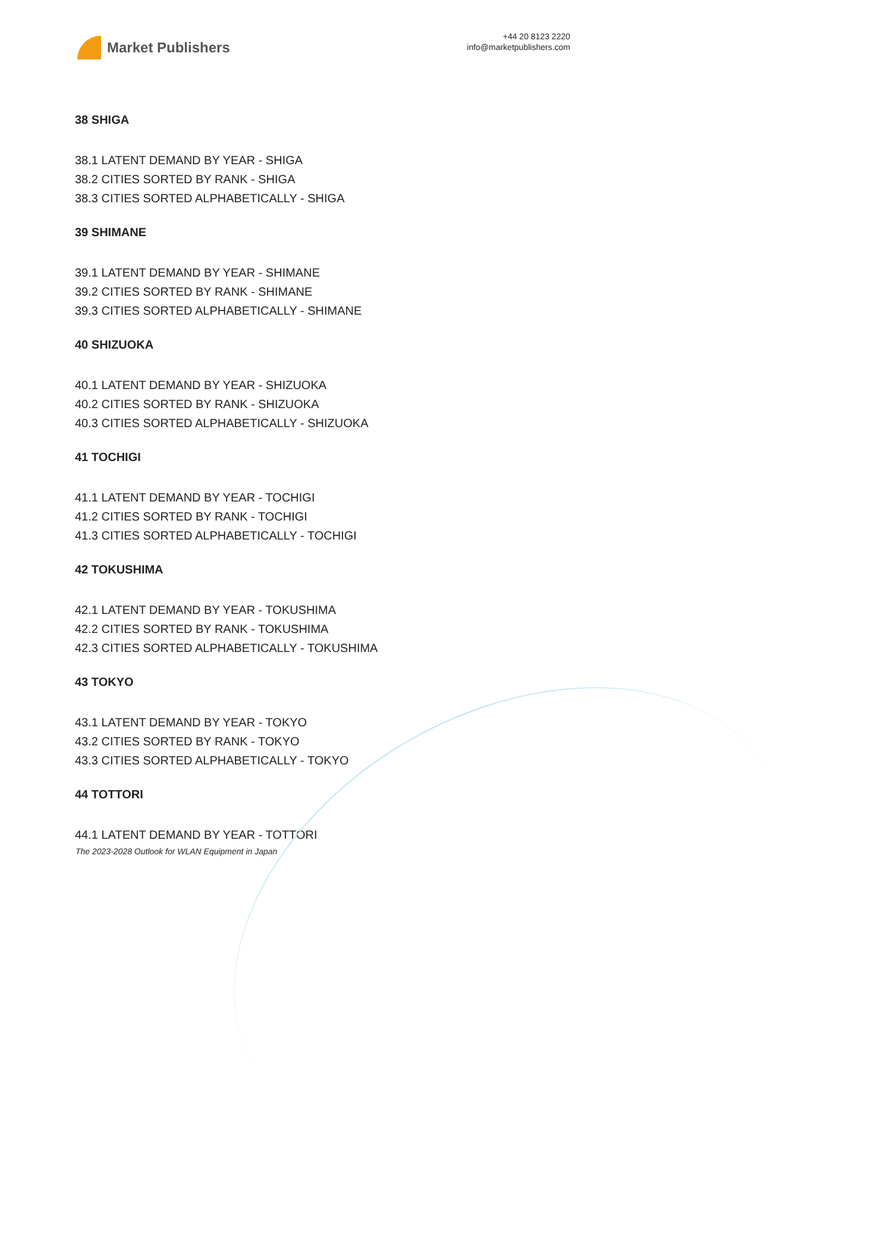Market Publishers
+44 20 8123 2220
info@marketpublishers.com
38 SHIGA
38.1 LATENT DEMAND BY YEAR - SHIGA
38.2 CITIES SORTED BY RANK - SHIGA
38.3 CITIES SORTED ALPHABETICALLY - SHIGA
39 SHIMANE
39.1 LATENT DEMAND BY YEAR - SHIMANE
39.2 CITIES SORTED BY RANK - SHIMANE
39.3 CITIES SORTED ALPHABETICALLY - SHIMANE
40 SHIZUOKA
40.1 LATENT DEMAND BY YEAR - SHIZUOKA
40.2 CITIES SORTED BY RANK - SHIZUOKA
40.3 CITIES SORTED ALPHABETICALLY - SHIZUOKA
41 TOCHIGI
41.1 LATENT DEMAND BY YEAR - TOCHIGI
41.2 CITIES SORTED BY RANK - TOCHIGI
41.3 CITIES SORTED ALPHABETICALLY - TOCHIGI
42 TOKUSHIMA
42.1 LATENT DEMAND BY YEAR - TOKUSHIMA
42.2 CITIES SORTED BY RANK - TOKUSHIMA
42.3 CITIES SORTED ALPHABETICALLY - TOKUSHIMA
43 TOKYO
43.1 LATENT DEMAND BY YEAR - TOKYO
43.2 CITIES SORTED BY RANK - TOKYO
43.3 CITIES SORTED ALPHABETICALLY - TOKYO
44 TOTTORI
44.1 LATENT DEMAND BY YEAR - TOTTORI
The 2023-2028 Outlook for WLAN Equipment in Japan